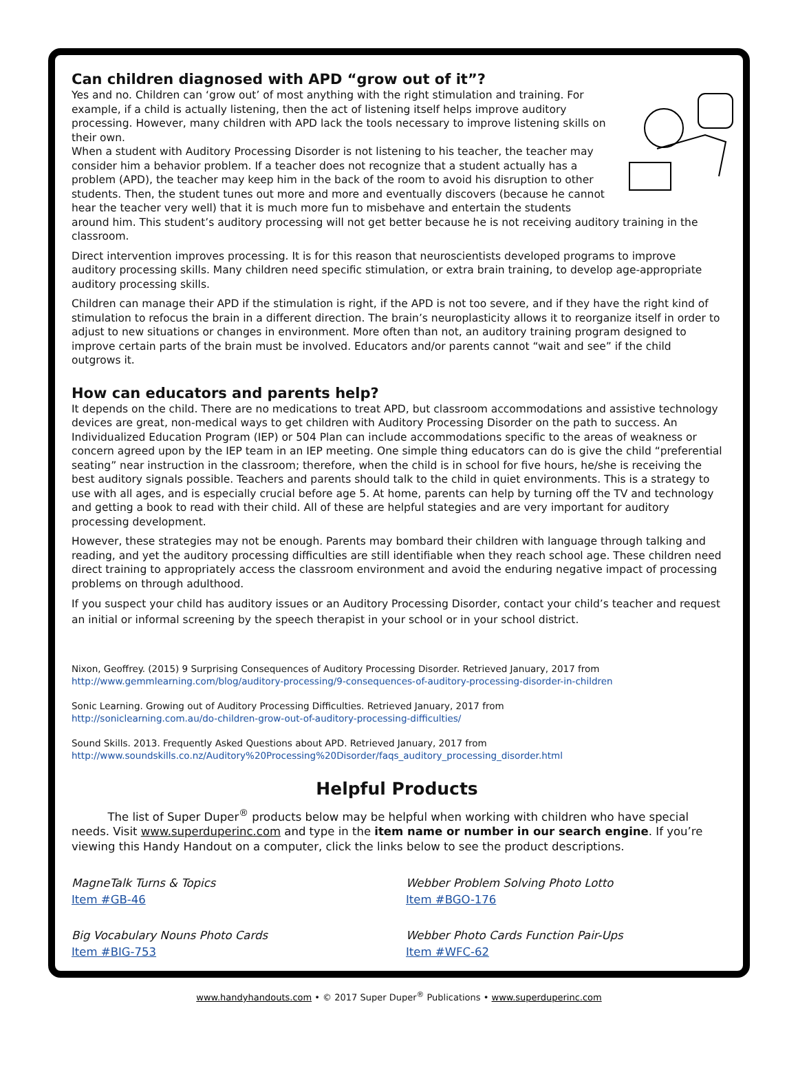Can children diagnosed with APD “grow out of it”?
Yes and no. Children can ‘grow out’ of most anything with the right stimulation and training. For example, if a child is actually listening, then the act of listening itself helps improve auditory processing. However, many children with APD lack the tools necessary to improve listening skills on their own.
When a student with Auditory Processing Disorder is not listening to his teacher, the teacher may consider him a behavior problem. If a teacher does not recognize that a student actually has a problem (APD), the teacher may keep him in the back of the room to avoid his disruption to other students. Then, the student tunes out more and more and eventually discovers (because he cannot hear the teacher very well) that it is much more fun to misbehave and entertain the students around him. This student’s auditory processing will not get better because he is not receiving auditory training in the classroom.
Direct intervention improves processing. It is for this reason that neuroscientists developed programs to improve auditory processing skills. Many children need specific stimulation, or extra brain training, to develop age-appropriate auditory processing skills.
Children can manage their APD if the stimulation is right, if the APD is not too severe, and if they have the right kind of stimulation to refocus the brain in a different direction. The brain’s neuroplasticity allows it to reorganize itself in order to adjust to new situations or changes in environment. More often than not, an auditory training program designed to improve certain parts of the brain must be involved. Educators and/or parents cannot “wait and see” if the child outgrows it.
How can educators and parents help?
It depends on the child. There are no medications to treat APD, but classroom accommodations and assistive technology devices are great, non-medical ways to get children with Auditory Processing Disorder on the path to success. An Individualized Education Program (IEP) or 504 Plan can include accommodations specific to the areas of weakness or concern agreed upon by the IEP team in an IEP meeting. One simple thing educators can do is give the child “preferential seating” near instruction in the classroom; therefore, when the child is in school for five hours, he/she is receiving the best auditory signals possible. Teachers and parents should talk to the child in quiet environments. This is a strategy to use with all ages, and is especially crucial before age 5. At home, parents can help by turning off the TV and technology and getting a book to read with their child. All of these are helpful stategies and are very important for auditory processing development.
However, these strategies may not be enough. Parents may bombard their children with language through talking and reading, and yet the auditory processing difficulties are still identifiable when they reach school age. These children need direct training to appropriately access the classroom environment and avoid the enduring negative impact of processing problems on through adulthood.
If you suspect your child has auditory issues or an Auditory Processing Disorder, contact your child’s teacher and request an initial or informal screening by the speech therapist in your school or in your school district.
Nixon, Geoffrey. (2015) 9 Surprising Consequences of Auditory Processing Disorder. Retrieved January, 2017 from
http://www.gemmlearning.com/blog/auditory-processing/9-consequences-of-auditory-processing-disorder-in-children
Sonic Learning. Growing out of Auditory Processing Difficulties. Retrieved January, 2017 from
http://soniclearning.com.au/do-children-grow-out-of-auditory-processing-difficulties/
Sound Skills. 2013. Frequently Asked Questions about APD. Retrieved January, 2017 from
http://www.soundskills.co.nz/Auditory%20Processing%20Disorder/faqs_auditory_processing_disorder.html
Helpful Products
The list of Super Duper<sup>®</sup> products below may be helpful when working with children who have special needs. Visit www.superduperinc.com and type in the item name or number in our search engine. If you’re viewing this Handy Handout on a computer, click the links below to see the product descriptions.
MagneTalk Turns & Topics
Item #GB-46
Webber Problem Solving Photo Lotto
Item #BGO-176
Big Vocabulary Nouns Photo Cards
Item #BIG-753
Webber Photo Cards Function Pair-Ups
Item #WFC-62
www.handyhandouts.com • © 2017 Super Duper<sup>®</sup> Publications • www.superduperinc.com